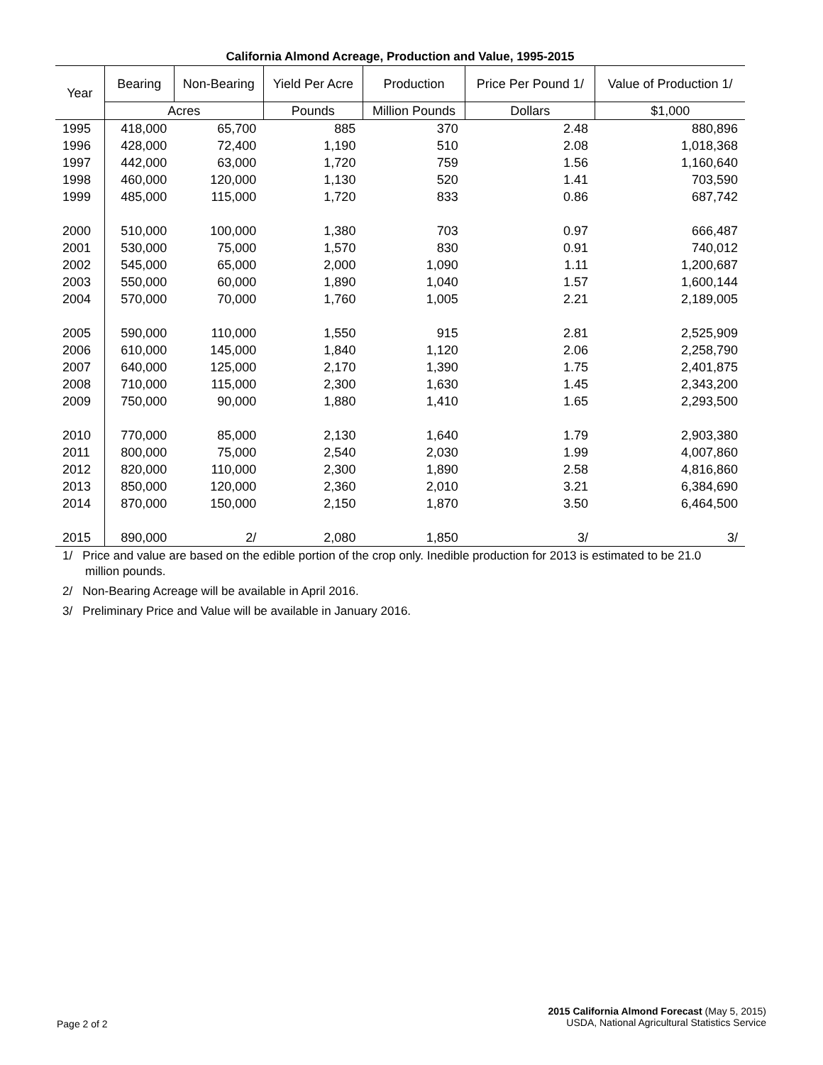California Almond Acreage, Production and Value, 1995-2015
| Year | Bearing | Non-Bearing | Yield Per Acre | Production | Price Per Pound 1/ | Value of Production 1/ |
| --- | --- | --- | --- | --- | --- | --- |
| | Acres | | Pounds | Million Pounds | Dollars | $1,000 |
| 1995 | 418,000 | 65,700 | 885 | 370 | 2.48 | 880,896 |
| 1996 | 428,000 | 72,400 | 1,190 | 510 | 2.08 | 1,018,368 |
| 1997 | 442,000 | 63,000 | 1,720 | 759 | 1.56 | 1,160,640 |
| 1998 | 460,000 | 120,000 | 1,130 | 520 | 1.41 | 703,590 |
| 1999 | 485,000 | 115,000 | 1,720 | 833 | 0.86 | 687,742 |
| 2000 | 510,000 | 100,000 | 1,380 | 703 | 0.97 | 666,487 |
| 2001 | 530,000 | 75,000 | 1,570 | 830 | 0.91 | 740,012 |
| 2002 | 545,000 | 65,000 | 2,000 | 1,090 | 1.11 | 1,200,687 |
| 2003 | 550,000 | 60,000 | 1,890 | 1,040 | 1.57 | 1,600,144 |
| 2004 | 570,000 | 70,000 | 1,760 | 1,005 | 2.21 | 2,189,005 |
| 2005 | 590,000 | 110,000 | 1,550 | 915 | 2.81 | 2,525,909 |
| 2006 | 610,000 | 145,000 | 1,840 | 1,120 | 2.06 | 2,258,790 |
| 2007 | 640,000 | 125,000 | 2,170 | 1,390 | 1.75 | 2,401,875 |
| 2008 | 710,000 | 115,000 | 2,300 | 1,630 | 1.45 | 2,343,200 |
| 2009 | 750,000 | 90,000 | 1,880 | 1,410 | 1.65 | 2,293,500 |
| 2010 | 770,000 | 85,000 | 2,130 | 1,640 | 1.79 | 2,903,380 |
| 2011 | 800,000 | 75,000 | 2,540 | 2,030 | 1.99 | 4,007,860 |
| 2012 | 820,000 | 110,000 | 2,300 | 1,890 | 2.58 | 4,816,860 |
| 2013 | 850,000 | 120,000 | 2,360 | 2,010 | 3.21 | 6,384,690 |
| 2014 | 870,000 | 150,000 | 2,150 | 1,870 | 3.50 | 6,464,500 |
| 2015 | 890,000 | 2/ | 2,080 | 1,850 | 3/ | 3/ |
1/ Price and value are based on the edible portion of the crop only. Inedible production for 2013 is estimated to be 21.0 million pounds.
2/ Non-Bearing Acreage will be available in April 2016.
3/ Preliminary Price and Value will be available in January 2016.
Page 2 of 2
2015 California Almond Forecast (May 5, 2015)
USDA, National Agricultural Statistics Service